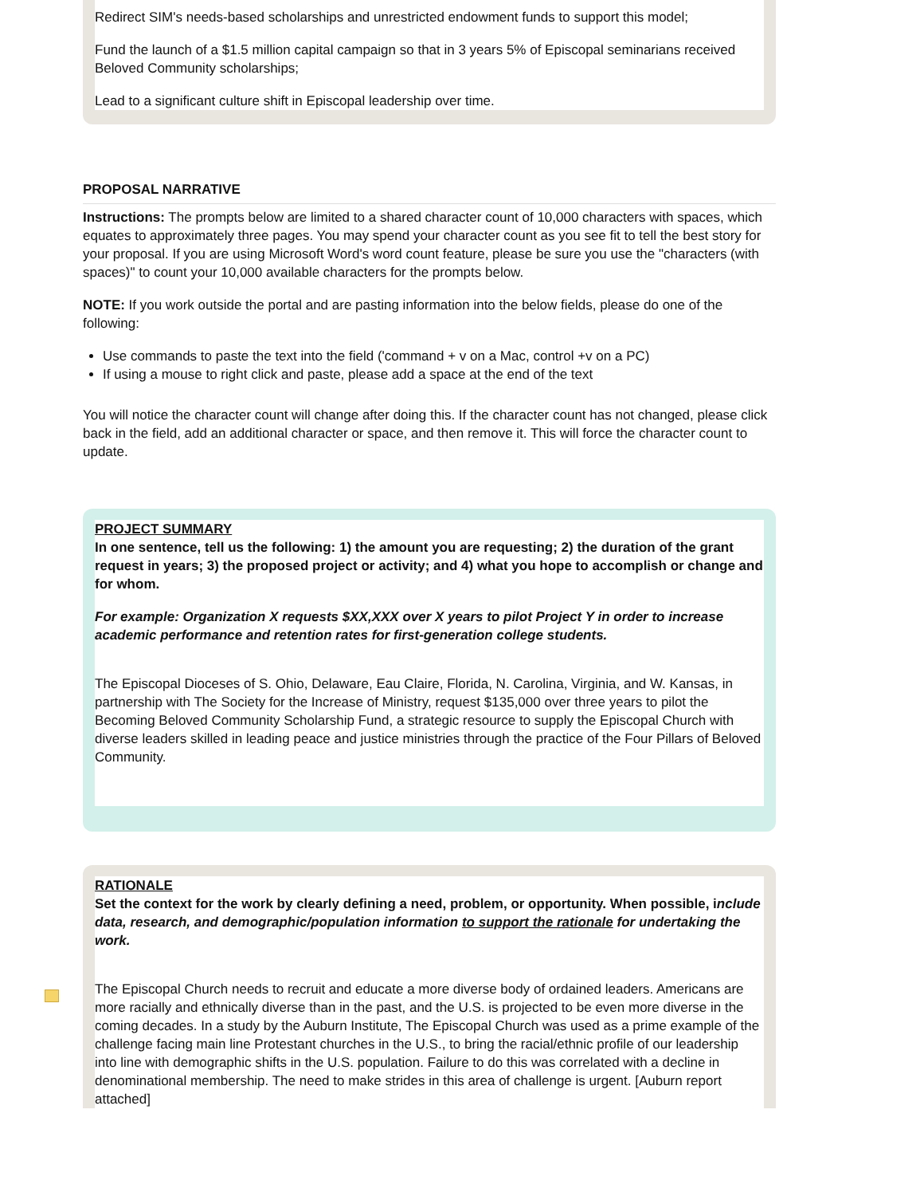Redirect SIM's needs-based scholarships and unrestricted endowment funds to support this model;
Fund the launch of a $1.5 million capital campaign so that in 3 years 5% of Episcopal seminarians received Beloved Community scholarships;
Lead to a significant culture shift in Episcopal leadership over time.
PROPOSAL NARRATIVE
Instructions: The prompts below are limited to a shared character count of 10,000 characters with spaces, which equates to approximately three pages. You may spend your character count as you see fit to tell the best story for your proposal. If you are using Microsoft Word's word count feature, please be sure you use the "characters (with spaces)" to count your 10,000 available characters for the prompts below.
NOTE: If you work outside the portal and are pasting information into the below fields, please do one of the following:
Use commands to paste the text into the field ('command + v on a Mac, control +v on a PC)
If using a mouse to right click and paste, please add a space at the end of the text
You will notice the character count will change after doing this. If the character count has not changed, please click back in the field, add an additional character or space, and then remove it. This will force the character count to update.
PROJECT SUMMARY
In one sentence, tell us the following: 1) the amount you are requesting; 2) the duration of the grant request in years; 3) the proposed project or activity; and 4) what you hope to accomplish or change and for whom.
For example: Organization X requests $XX,XXX over X years to pilot Project Y in order to increase academic performance and retention rates for first-generation college students.
The Episcopal Dioceses of S. Ohio, Delaware, Eau Claire, Florida, N. Carolina, Virginia, and W. Kansas, in partnership with The Society for the Increase of Ministry, request $135,000 over three years to pilot the Becoming Beloved Community Scholarship Fund, a strategic resource to supply the Episcopal Church with diverse leaders skilled in leading peace and justice ministries through the practice of the Four Pillars of Beloved Community.
RATIONALE
Set the context for the work by clearly defining a need, problem, or opportunity. When possible, include data, research, and demographic/population information to support the rationale for undertaking the work.
The Episcopal Church needs to recruit and educate a more diverse body of ordained leaders. Americans are more racially and ethnically diverse than in the past, and the U.S. is projected to be even more diverse in the coming decades. In a study by the Auburn Institute, The Episcopal Church was used as a prime example of the challenge facing main line Protestant churches in the U.S., to bring the racial/ethnic profile of our leadership into line with demographic shifts in the U.S. population. Failure to do this was correlated with a decline in denominational membership. The need to make strides in this area of challenge is urgent. [Auburn report attached]